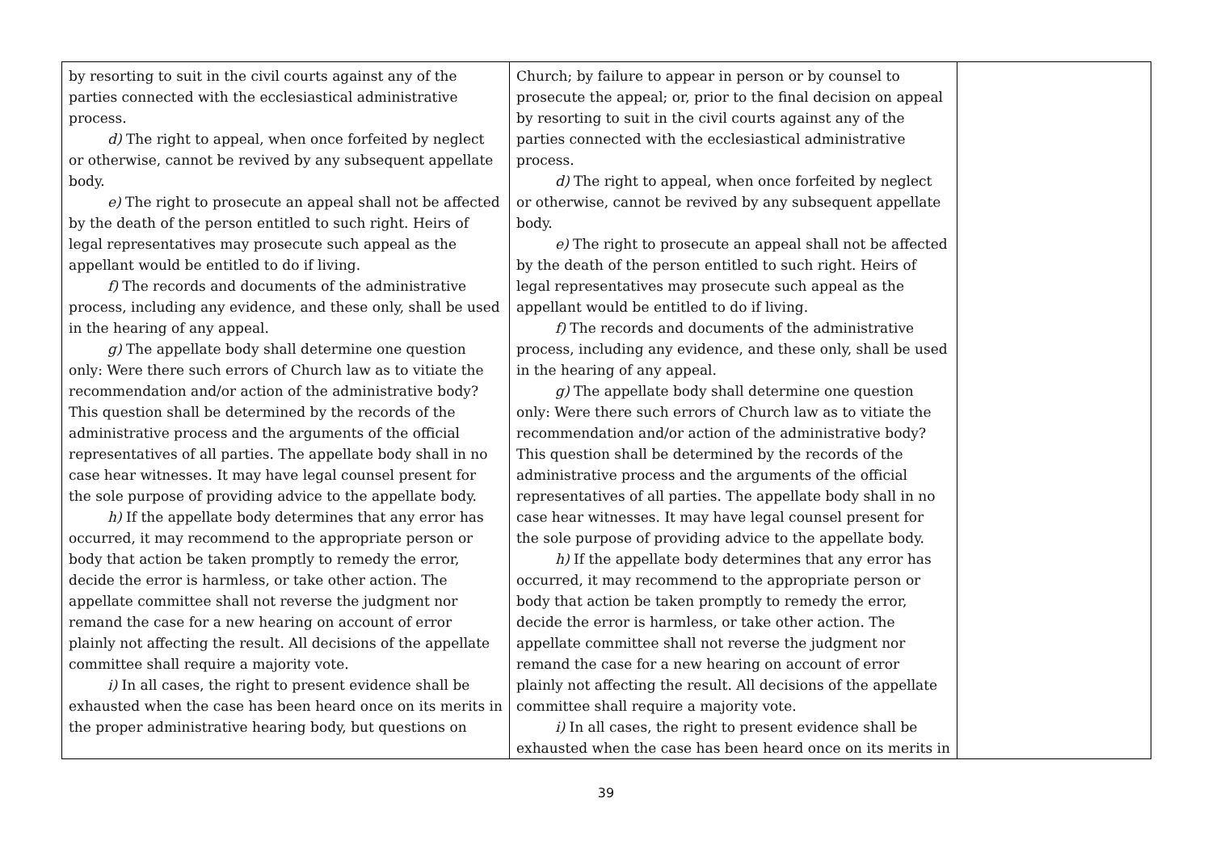| by resorting to suit in the civil courts against any of the parties connected with the ecclesiastical administrative process. d) The right to appeal, when once forfeited by neglect or otherwise, cannot be revived by any subsequent appellate body. e) The right to prosecute an appeal shall not be affected by the death of the person entitled to such right. Heirs of legal representatives may prosecute such appeal as the appellant would be entitled to do if living. f) The records and documents of the administrative process, including any evidence, and these only, shall be used in the hearing of any appeal. g) The appellate body shall determine one question only: Were there such errors of Church law as to vitiate the recommendation and/or action of the administrative body? This question shall be determined by the records of the administrative process and the arguments of the official representatives of all parties. The appellate body shall in no case hear witnesses. It may have legal counsel present for the sole purpose of providing advice to the appellate body. h) If the appellate body determines that any error has occurred, it may recommend to the appropriate person or body that action be taken promptly to remedy the error, decide the error is harmless, or take other action. The appellate committee shall not reverse the judgment nor remand the case for a new hearing on account of error plainly not affecting the result. All decisions of the appellate committee shall require a majority vote. i) In all cases, the right to present evidence shall be exhausted when the case has been heard once on its merits in the proper administrative hearing body, but questions on | Church; by failure to appear in person or by counsel to prosecute the appeal; or, prior to the final decision on appeal by resorting to suit in the civil courts against any of the parties connected with the ecclesiastical administrative process. d) The right to appeal, when once forfeited by neglect or otherwise, cannot be revived by any subsequent appellate body. e) The right to prosecute an appeal shall not be affected by the death of the person entitled to such right. Heirs of legal representatives may prosecute such appeal as the appellant would be entitled to do if living. f) The records and documents of the administrative process, including any evidence, and these only, shall be used in the hearing of any appeal. g) The appellate body shall determine one question only: Were there such errors of Church law as to vitiate the recommendation and/or action of the administrative body? This question shall be determined by the records of the administrative process and the arguments of the official representatives of all parties. The appellate body shall in no case hear witnesses. It may have legal counsel present for the sole purpose of providing advice to the appellate body. h) If the appellate body determines that any error has occurred, it may recommend to the appropriate person or body that action be taken promptly to remedy the error, decide the error is harmless, or take other action. The appellate committee shall not reverse the judgment nor remand the case for a new hearing on account of error plainly not affecting the result. All decisions of the appellate committee shall require a majority vote. i) In all cases, the right to present evidence shall be exhausted when the case has been heard once on its merits in | |
39